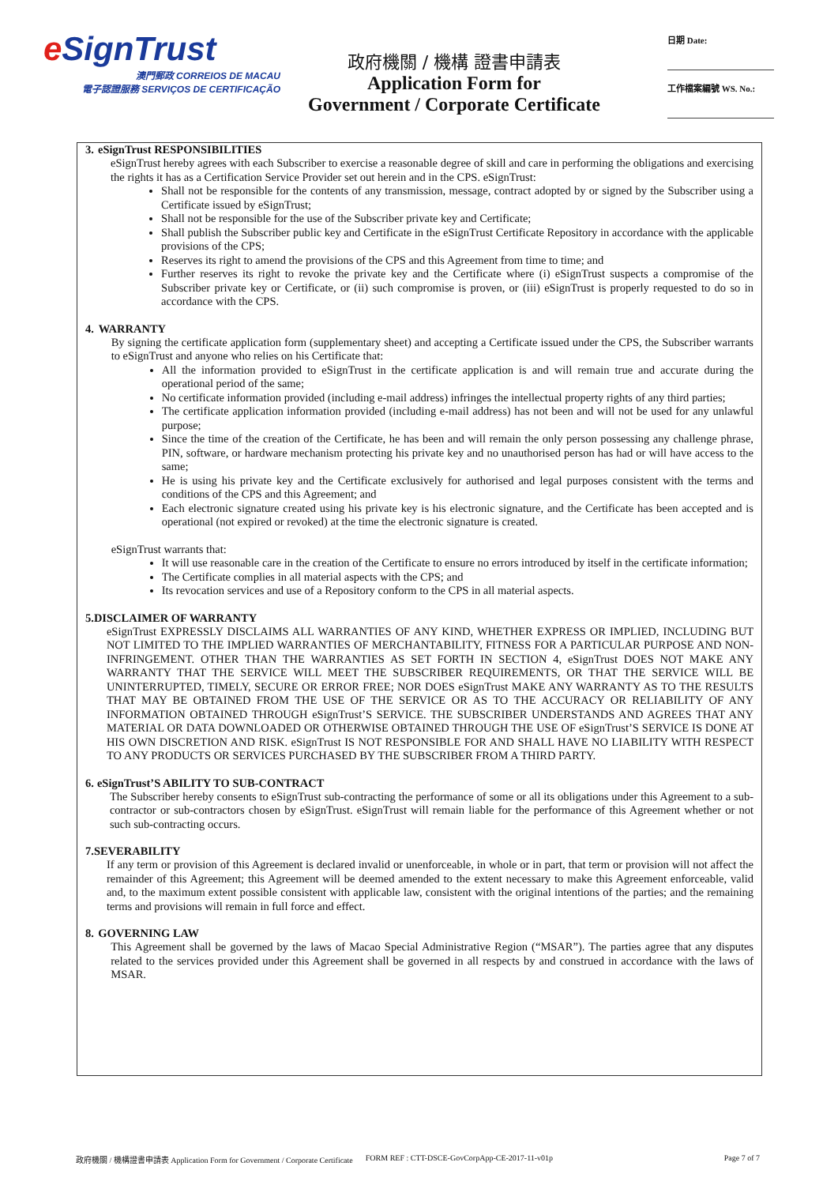e SignTrust
澳門郵政 CORREIOS DE MACAU
電子認證服務 SERVIÇOS DE CERTIFICAÇÃO
政府機關 / 機構 證書申請表
Application Form for
Government / Corporate Certificate
日期 Date:
工作檔案編號 WS. No.:
3. eSignTrust RESPONSIBILITIES
eSignTrust hereby agrees with each Subscriber to exercise a reasonable degree of skill and care in performing the obligations and exercising the rights it has as a Certification Service Provider set out herein and in the CPS. eSignTrust:
Shall not be responsible for the contents of any transmission, message, contract adopted by or signed by the Subscriber using a Certificate issued by eSignTrust;
Shall not be responsible for the use of the Subscriber private key and Certificate;
Shall publish the Subscriber public key and Certificate in the eSignTrust Certificate Repository in accordance with the applicable provisions of the CPS;
Reserves its right to amend the provisions of the CPS and this Agreement from time to time; and
Further reserves its right to revoke the private key and the Certificate where (i) eSignTrust suspects a compromise of the Subscriber private key or Certificate, or (ii) such compromise is proven, or (iii) eSignTrust is properly requested to do so in accordance with the CPS.
4. WARRANTY
By signing the certificate application form (supplementary sheet) and accepting a Certificate issued under the CPS, the Subscriber warrants to eSignTrust and anyone who relies on his Certificate that:
All the information provided to eSignTrust in the certificate application is and will remain true and accurate during the operational period of the same;
No certificate information provided (including e-mail address) infringes the intellectual property rights of any third parties;
The certificate application information provided (including e-mail address) has not been and will not be used for any unlawful purpose;
Since the time of the creation of the Certificate, he has been and will remain the only person possessing any challenge phrase, PIN, software, or hardware mechanism protecting his private key and no unauthorised person has had or will have access to the same;
He is using his private key and the Certificate exclusively for authorised and legal purposes consistent with the terms and conditions of the CPS and this Agreement; and
Each electronic signature created using his private key is his electronic signature, and the Certificate has been accepted and is operational (not expired or revoked) at the time the electronic signature is created.
eSignTrust warrants that:
It will use reasonable care in the creation of the Certificate to ensure no errors introduced by itself in the certificate information;
The Certificate complies in all material aspects with the CPS; and
Its revocation services and use of a Repository conform to the CPS in all material aspects.
5. DISCLAIMER OF WARRANTY
eSignTrust EXPRESSLY DISCLAIMS ALL WARRANTIES OF ANY KIND, WHETHER EXPRESS OR IMPLIED, INCLUDING BUT NOT LIMITED TO THE IMPLIED WARRANTIES OF MERCHANTABILITY, FITNESS FOR A PARTICULAR PURPOSE AND NON-INFRINGEMENT. OTHER THAN THE WARRANTIES AS SET FORTH IN SECTION 4, eSignTrust DOES NOT MAKE ANY WARRANTY THAT THE SERVICE WILL MEET THE SUBSCRIBER REQUIREMENTS, OR THAT THE SERVICE WILL BE UNINTERRUPTED, TIMELY, SECURE OR ERROR FREE; NOR DOES eSignTrust MAKE ANY WARRANTY AS TO THE RESULTS THAT MAY BE OBTAINED FROM THE USE OF THE SERVICE OR AS TO THE ACCURACY OR RELIABILITY OF ANY INFORMATION OBTAINED THROUGH eSignTrust’S SERVICE. THE SUBSCRIBER UNDERSTANDS AND AGREES THAT ANY MATERIAL OR DATA DOWNLOADED OR OTHERWISE OBTAINED THROUGH THE USE OF eSignTrust’S SERVICE IS DONE AT HIS OWN DISCRETION AND RISK. eSignTrust IS NOT RESPONSIBLE FOR AND SHALL HAVE NO LIABILITY WITH RESPECT TO ANY PRODUCTS OR SERVICES PURCHASED BY THE SUBSCRIBER FROM A THIRD PARTY.
6. eSignTrust’S ABILITY TO SUB-CONTRACT
The Subscriber hereby consents to eSignTrust sub-contracting the performance of some or all its obligations under this Agreement to a sub-contractor or sub-contractors chosen by eSignTrust. eSignTrust will remain liable for the performance of this Agreement whether or not such sub-contracting occurs.
7. SEVERABILITY
If any term or provision of this Agreement is declared invalid or unenforceable, in whole or in part, that term or provision will not affect the remainder of this Agreement; this Agreement will be deemed amended to the extent necessary to make this Agreement enforceable, valid and, to the maximum extent possible consistent with applicable law, consistent with the original intentions of the parties; and the remaining terms and provisions will remain in full force and effect.
8. GOVERNING LAW
This Agreement shall be governed by the laws of Macao Special Administrative Region (“MSAR”). The parties agree that any disputes related to the services provided under this Agreement shall be governed in all respects by and construed in accordance with the laws of MSAR.
政府機關 / 機構證書申請表 Application Form for Government / Corporate Certificate FORM REF : CTT-DSCE-GovCorpApp-CE-2017-11-v01p Page 7 of 7